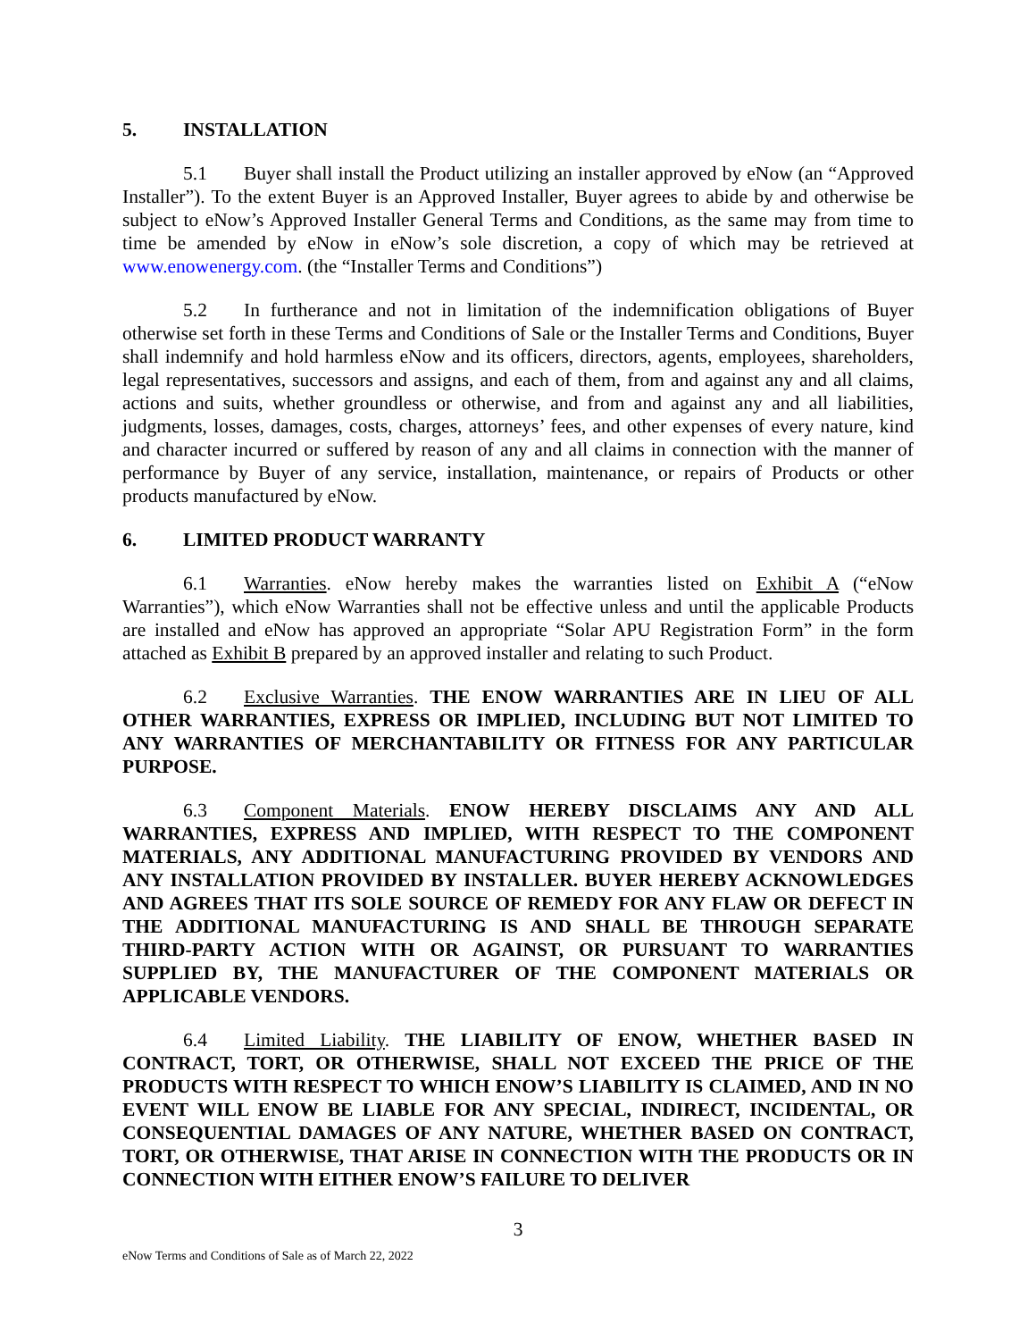5. INSTALLATION
5.1 Buyer shall install the Product utilizing an installer approved by eNow (an “Approved Installer”). To the extent Buyer is an Approved Installer, Buyer agrees to abide by and otherwise be subject to eNow’s Approved Installer General Terms and Conditions, as the same may from time to time be amended by eNow in eNow’s sole discretion, a copy of which may be retrieved at www.enowenergy.com. (the “Installer Terms and Conditions”)
5.2 In furtherance and not in limitation of the indemnification obligations of Buyer otherwise set forth in these Terms and Conditions of Sale or the Installer Terms and Conditions, Buyer shall indemnify and hold harmless eNow and its officers, directors, agents, employees, shareholders, legal representatives, successors and assigns, and each of them, from and against any and all claims, actions and suits, whether groundless or otherwise, and from and against any and all liabilities, judgments, losses, damages, costs, charges, attorneys’ fees, and other expenses of every nature, kind and character incurred or suffered by reason of any and all claims in connection with the manner of performance by Buyer of any service, installation, maintenance, or repairs of Products or other products manufactured by eNow.
6. LIMITED PRODUCT WARRANTY
6.1 Warranties. eNow hereby makes the warranties listed on Exhibit A (“eNow Warranties”), which eNow Warranties shall not be effective unless and until the applicable Products are installed and eNow has approved an appropriate “Solar APU Registration Form” in the form attached as Exhibit B prepared by an approved installer and relating to such Product.
6.2 Exclusive Warranties. THE ENOW WARRANTIES ARE IN LIEU OF ALL OTHER WARRANTIES, EXPRESS OR IMPLIED, INCLUDING BUT NOT LIMITED TO ANY WARRANTIES OF MERCHANTABILITY OR FITNESS FOR ANY PARTICULAR PURPOSE.
6.3 Component Materials. ENOW HEREBY DISCLAIMS ANY AND ALL WARRANTIES, EXPRESS AND IMPLIED, WITH RESPECT TO THE COMPONENT MATERIALS, ANY ADDITIONAL MANUFACTURING PROVIDED BY VENDORS AND ANY INSTALLATION PROVIDED BY INSTALLER. BUYER HEREBY ACKNOWLEDGES AND AGREES THAT ITS SOLE SOURCE OF REMEDY FOR ANY FLAW OR DEFECT IN THE ADDITIONAL MANUFACTURING IS AND SHALL BE THROUGH SEPARATE THIRD-PARTY ACTION WITH OR AGAINST, OR PURSUANT TO WARRANTIES SUPPLIED BY, THE MANUFACTURER OF THE COMPONENT MATERIALS OR APPLICABLE VENDORS.
6.4 Limited Liability. THE LIABILITY OF ENOW, WHETHER BASED IN CONTRACT, TORT, OR OTHERWISE, SHALL NOT EXCEED THE PRICE OF THE PRODUCTS WITH RESPECT TO WHICH ENOW’S LIABILITY IS CLAIMED, AND IN NO EVENT WILL ENOW BE LIABLE FOR ANY SPECIAL, INDIRECT, INCIDENTAL, OR CONSEQUENTIAL DAMAGES OF ANY NATURE, WHETHER BASED ON CONTRACT, TORT, OR OTHERWISE, THAT ARISE IN CONNECTION WITH THE PRODUCTS OR IN CONNECTION WITH EITHER ENOW’S FAILURE TO DELIVER
3
eNow Terms and Conditions of Sale as of March 22, 2022